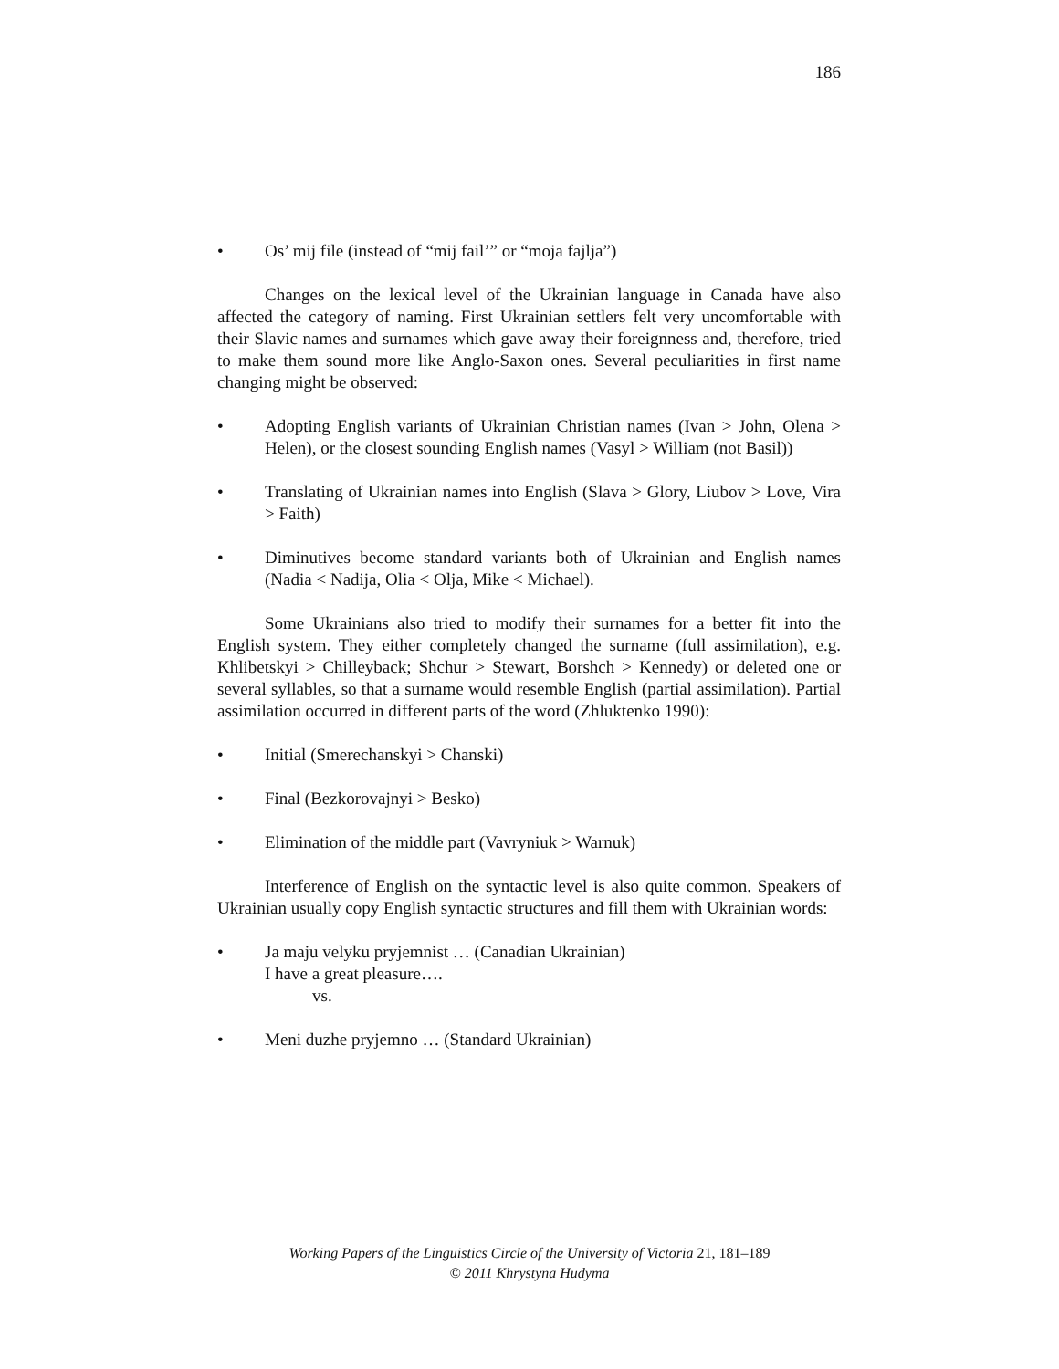186
• Os’ mij file (instead of “mij fail’” or “moja fajlja”)
Changes on the lexical level of the Ukrainian language in Canada have also affected the category of naming. First Ukrainian settlers felt very uncomfortable with their Slavic names and surnames which gave away their foreignness and, therefore, tried to make them sound more like Anglo-Saxon ones. Several peculiarities in first name changing might be observed:
• Adopting English variants of Ukrainian Christian names (Ivan > John, Olena > Helen), or the closest sounding English names (Vasyl > William (not Basil))
• Translating of Ukrainian names into English (Slava > Glory, Liubov > Love, Vira > Faith)
• Diminutives become standard variants both of Ukrainian and English names (Nadia < Nadija, Olia < Olja, Mike < Michael).
Some Ukrainians also tried to modify their surnames for a better fit into the English system. They either completely changed the surname (full assimilation), e.g. Khlibetskyi > Chilleyback; Shchur > Stewart, Borshch > Kennedy) or deleted one or several syllables, so that a surname would resemble English (partial assimilation). Partial assimilation occurred in different parts of the word (Zhluktenko 1990):
• Initial (Smerechanskyi > Chanski)
• Final (Bezkorovajnyi > Besko)
• Elimination of the middle part (Vavryniuk > Warnuk)
Interference of English on the syntactic level is also quite common. Speakers of Ukrainian usually copy English syntactic structures and fill them with Ukrainian words:
• Ja maju velyku pryjemnist … (Canadian Ukrainian)
I have a great pleasure….
vs.
• Meni duzhe pryjemno … (Standard Ukrainian)
Working Papers of the Linguistics Circle of the University of Victoria 21, 181–189
© 2011 Khrystyna Hudyma